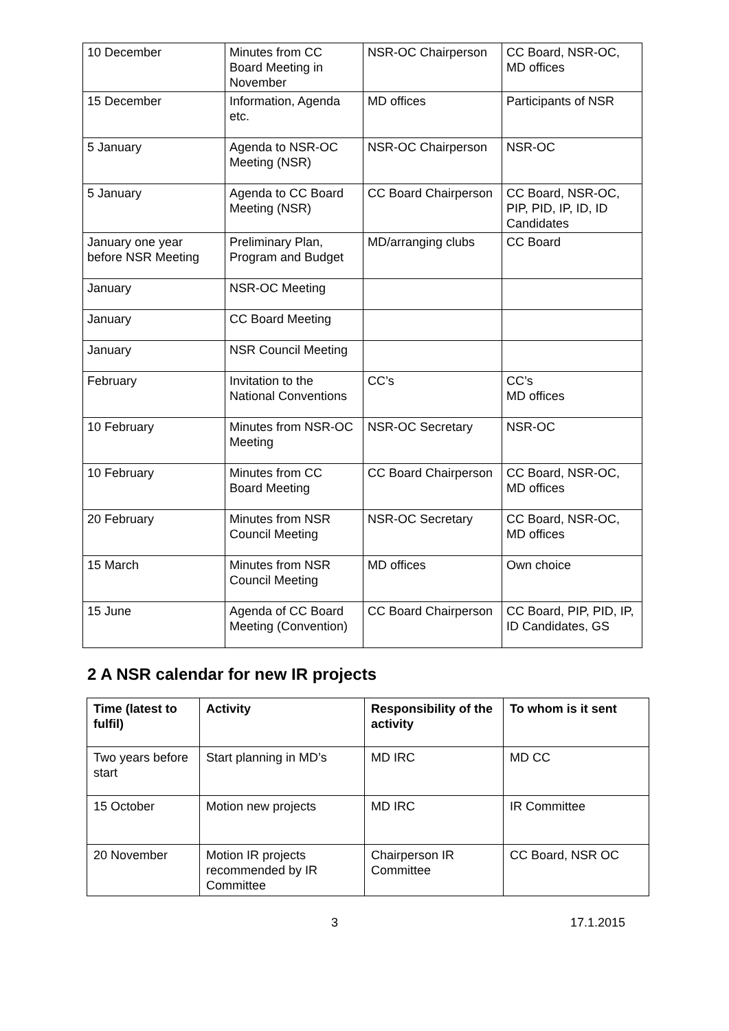| 10 December | Minutes from CC Board Meeting in November | NSR-OC Chairperson | CC Board, NSR-OC, MD offices |
| 15 December | Information, Agenda etc. | MD offices | Participants of NSR |
| 5 January | Agenda to NSR-OC Meeting (NSR) | NSR-OC Chairperson | NSR-OC |
| 5 January | Agenda to CC Board Meeting (NSR) | CC Board Chairperson | CC Board, NSR-OC, PIP, PID, IP, ID, ID Candidates |
| January one year before NSR Meeting | Preliminary Plan, Program and Budget | MD/arranging clubs | CC Board |
| January | NSR-OC Meeting | | |
| January | CC Board Meeting | | |
| January | NSR Council Meeting | | |
| February | Invitation to the National Conventions | CC’s | CC’s MD offices |
| 10 February | Minutes from NSR-OC Meeting | NSR-OC Secretary | NSR-OC |
| 10 February | Minutes from CC Board Meeting | CC Board Chairperson | CC Board, NSR-OC, MD offices |
| 20 February | Minutes from NSR Council Meeting | NSR-OC Secretary | CC Board, NSR-OC, MD offices |
| 15 March | Minutes from NSR Council Meeting | MD offices | Own choice |
| 15 June | Agenda of CC Board Meeting (Convention) | CC Board Chairperson | CC Board, PIP, PID, IP, ID Candidates, GS |
2 A NSR calendar for new IR projects
| Time (latest to fulfil) | Activity | Responsibility of the activity | To whom is it sent |
| --- | --- | --- | --- |
| Two years before start | Start planning in MD’s | MD IRC | MD CC |
| 15 October | Motion new projects | MD IRC | IR Committee |
| 20 November | Motion IR projects recommended by IR Committee | Chairperson IR Committee | CC Board, NSR OC |
3 17.1.2015